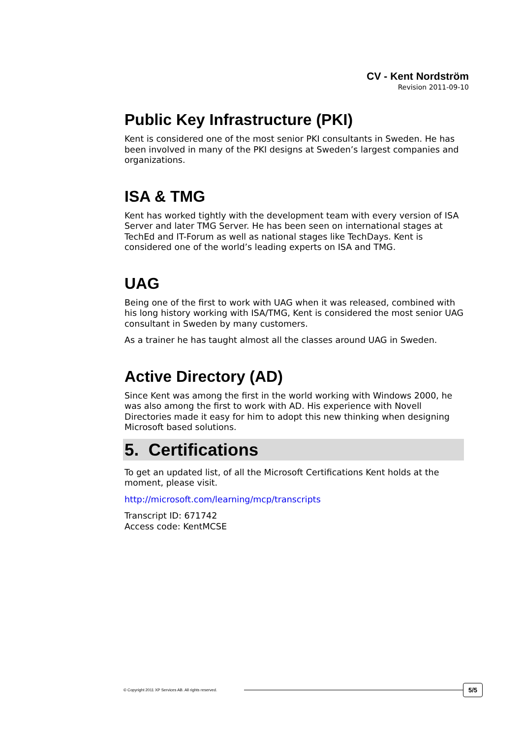CV - Kent Nordström
Revision 2011-09-10
Public Key Infrastructure (PKI)
Kent is considered one of the most senior PKI consultants in Sweden. He has been involved in many of the PKI designs at Sweden’s largest companies and organizations.
ISA & TMG
Kent has worked tightly with the development team with every version of ISA Server and later TMG Server. He has been seen on international stages at TechEd and IT-Forum as well as national stages like TechDays. Kent is considered one of the world’s leading experts on ISA and TMG.
UAG
Being one of the first to work with UAG when it was released, combined with his long history working with ISA/TMG, Kent is considered the most senior UAG consultant in Sweden by many customers.
As a trainer he has taught almost all the classes around UAG in Sweden.
Active Directory (AD)
Since Kent was among the first in the world working with Windows 2000, he was also among the first to work with AD. His experience with Novell Directories made it easy for him to adopt this new thinking when designing Microsoft based solutions.
5. Certifications
To get an updated list, of all the Microsoft Certifications Kent holds at the moment, please visit.
http://microsoft.com/learning/mcp/transcripts
Transcript ID: 671742
Access code: KentMCSE
© Copyright 2011 XP Services AB. All rights reserved. 5/5